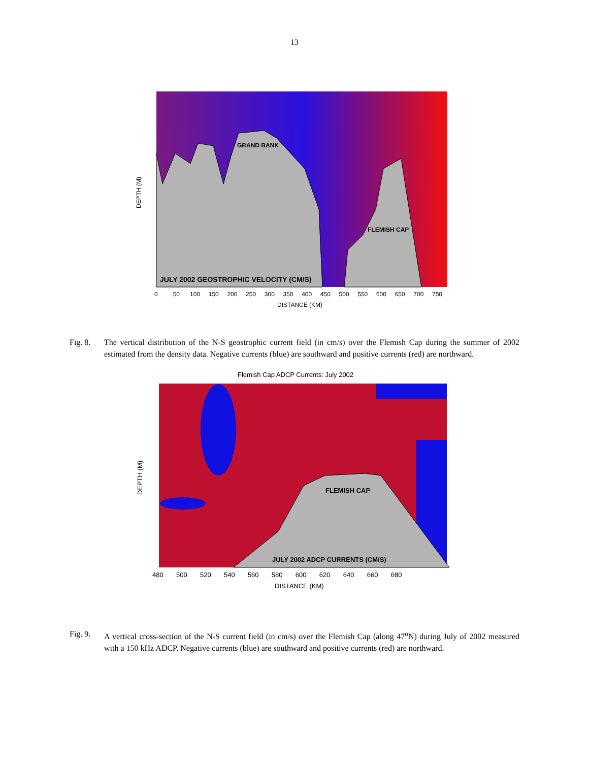13
GRAND BANK
FLEMISH CAP
JULY 2002 GEOSTROPHIC VELOCITY (CM/S)
0 50 100 150 200 250 300 350 400 450 500 550 600 650 700 750
DISTANCE (KM)
DEPTH (M)
Fig. 8. The vertical distribution of the N-S geostrophic current field (in cm/s) over the Flemish Cap during the summer of 2002 estimated from the density data. Negative currents (blue) are southward and positive currents (red) are northward.
Flemish Cap ADCP Currents: July 2002
FLEMISH CAP
JULY 2002 ADCP CURRENTS (CM/S)
480 500 520 540 560 580 600 620 640 660 680
DISTANCE (KM)
DEPTH (M)
Fig. 9. A vertical cross-section of the N-S current field (in cm/s) over the Flemish Cap (along 47<sup>o</sup>N) during July of 2002 measured with a 150 kHz ADCP. Negative currents (blue) are southward and positive currents (red) are northward.